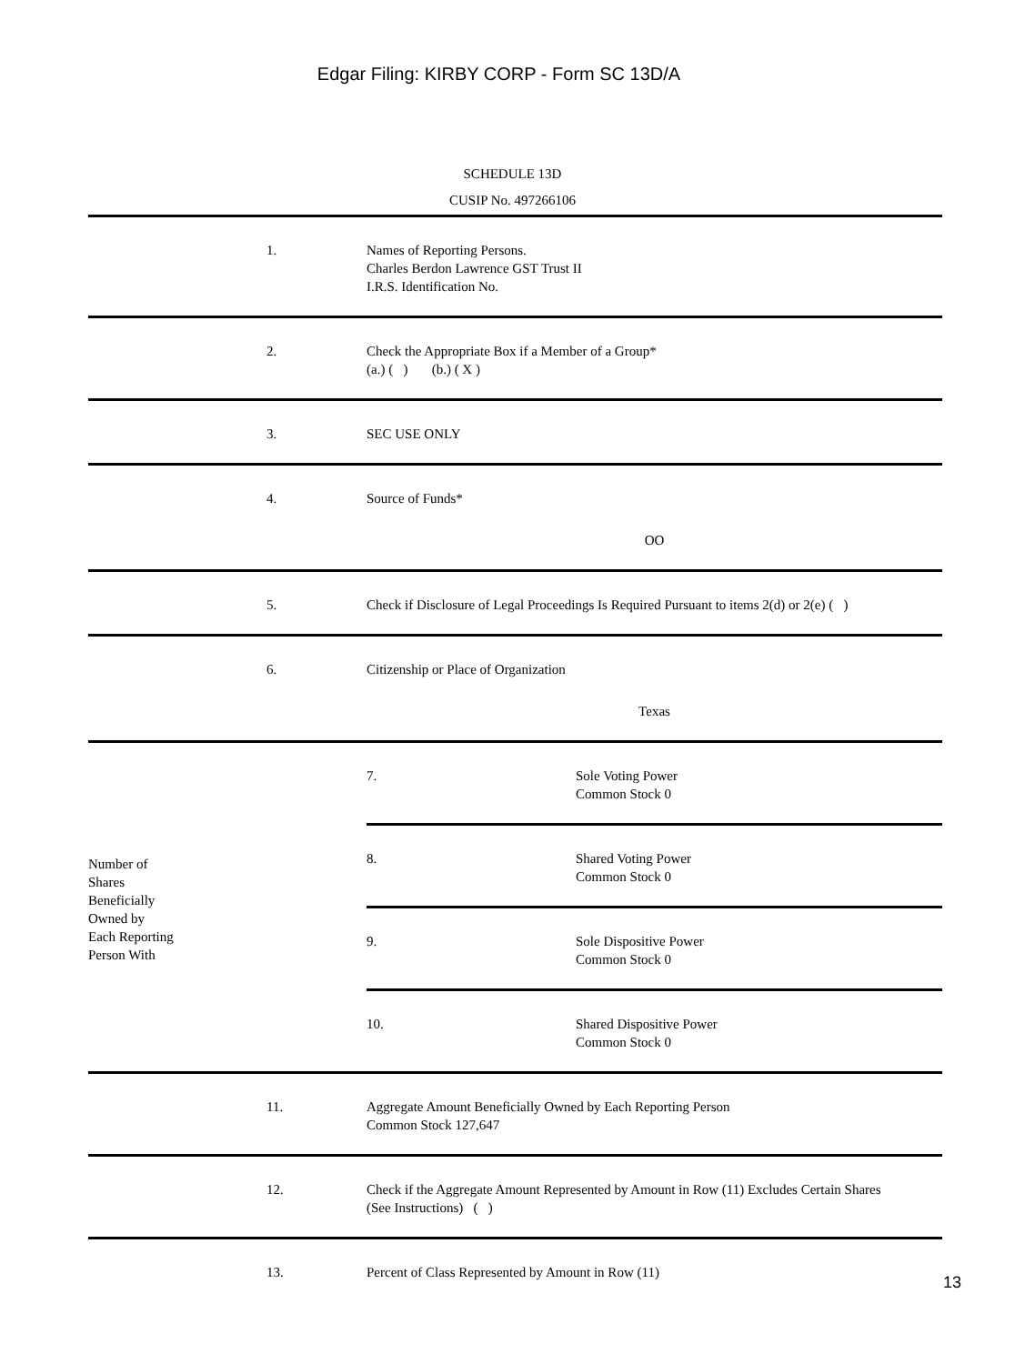Edgar Filing: KIRBY CORP - Form SC 13D/A
SCHEDULE 13D
CUSIP No. 497266106
| | 1. | Names of Reporting Persons. Charles Berdon Lawrence GST Trust II I.R.S. Identification No. | |
| | 2. | Check the Appropriate Box if a Member of a Group* (a.) ( ) (b.) ( X ) | |
| | 3. | SEC USE ONLY | |
| | 4. | Source of Funds* OO | |
| | 5. | Check if Disclosure of Legal Proceedings Is Required Pursuant to items 2(d) or 2(e) ( ) | |
| | 6. | Citizenship or Place of Organization Texas | |
| Number of Shares Beneficially Owned by Each Reporting Person With | | 7. | Sole Voting Power Common Stock 0 |
| | | 8. | Shared Voting Power Common Stock 0 |
| | | 9. | Sole Dispositive Power Common Stock 0 |
| | | 10. | Shared Dispositive Power Common Stock 0 |
| | 11. | Aggregate Amount Beneficially Owned by Each Reporting Person Common Stock 127,647 | |
| | 12. | Check if the Aggregate Amount Represented by Amount in Row (11) Excludes Certain Shares (See Instructions) ( ) | |
| | 13. | Percent of Class Represented by Amount in Row (11) | |
13